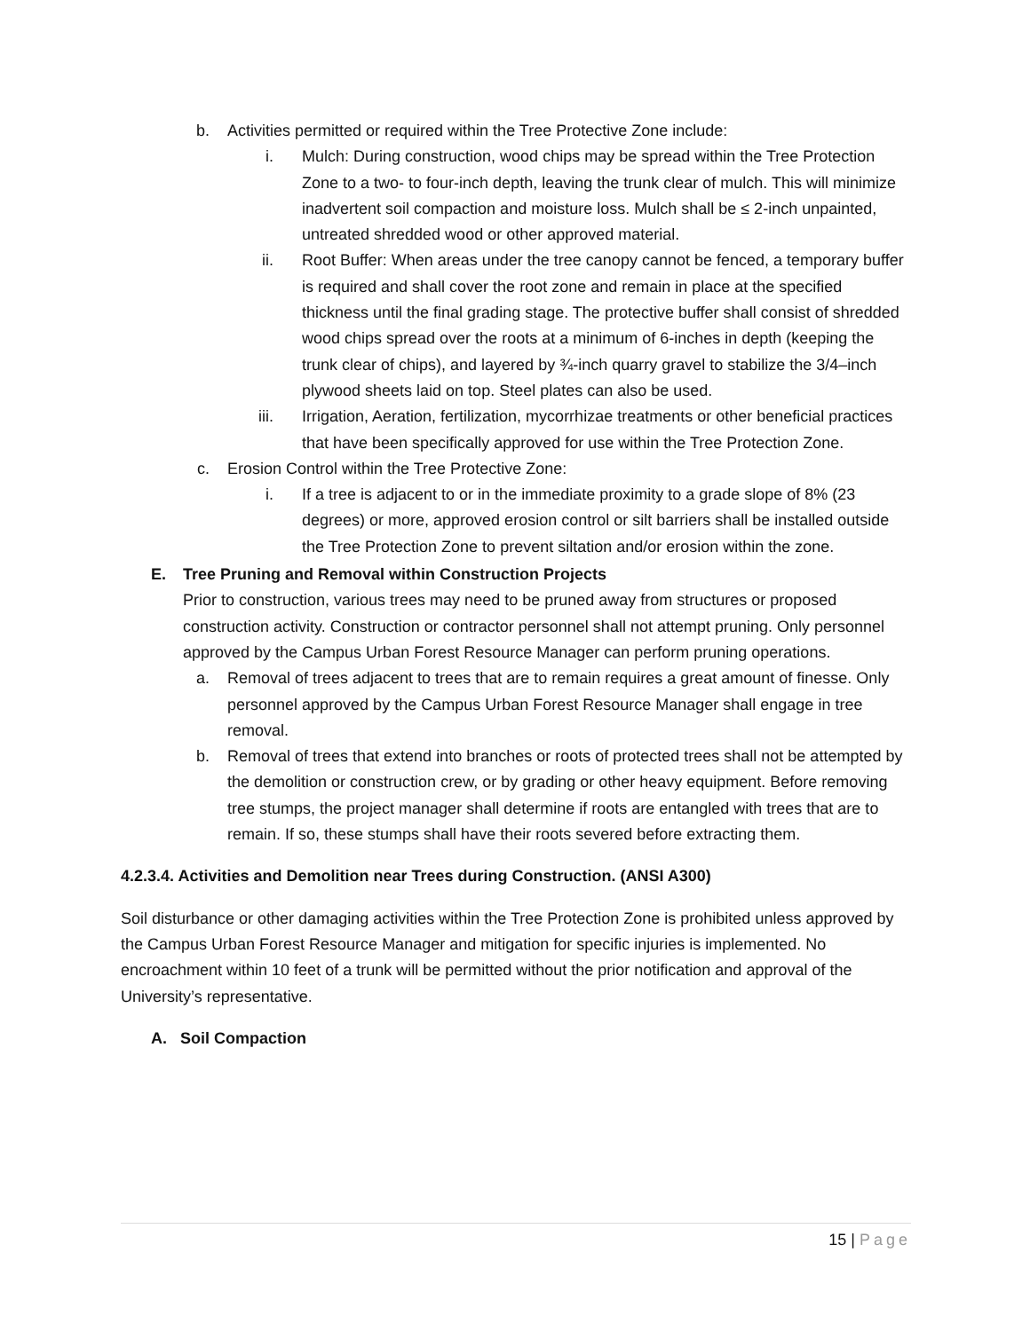b. Activities permitted or required within the Tree Protective Zone include:
i. Mulch: During construction, wood chips may be spread within the Tree Protection Zone to a two- to four-inch depth, leaving the trunk clear of mulch. This will minimize inadvertent soil compaction and moisture loss. Mulch shall be ≤ 2-inch unpainted, untreated shredded wood or other approved material.
ii. Root Buffer: When areas under the tree canopy cannot be fenced, a temporary buffer is required and shall cover the root zone and remain in place at the specified thickness until the final grading stage. The protective buffer shall consist of shredded wood chips spread over the roots at a minimum of 6-inches in depth (keeping the trunk clear of chips), and layered by ¾-inch quarry gravel to stabilize the 3/4–inch plywood sheets laid on top. Steel plates can also be used.
iii. Irrigation, Aeration, fertilization, mycorrhizae treatments or other beneficial practices that have been specifically approved for use within the Tree Protection Zone.
c. Erosion Control within the Tree Protective Zone:
i. If a tree is adjacent to or in the immediate proximity to a grade slope of 8% (23 degrees) or more, approved erosion control or silt barriers shall be installed outside the Tree Protection Zone to prevent siltation and/or erosion within the zone.
E. Tree Pruning and Removal within Construction Projects
Prior to construction, various trees may need to be pruned away from structures or proposed construction activity. Construction or contractor personnel shall not attempt pruning. Only personnel approved by the Campus Urban Forest Resource Manager can perform pruning operations.
a. Removal of trees adjacent to trees that are to remain requires a great amount of finesse. Only personnel approved by the Campus Urban Forest Resource Manager shall engage in tree removal.
b. Removal of trees that extend into branches or roots of protected trees shall not be attempted by the demolition or construction crew, or by grading or other heavy equipment. Before removing tree stumps, the project manager shall determine if roots are entangled with trees that are to remain. If so, these stumps shall have their roots severed before extracting them.
4.2.3.4. Activities and Demolition near Trees during Construction. (ANSI A300)
Soil disturbance or other damaging activities within the Tree Protection Zone is prohibited unless approved by the Campus Urban Forest Resource Manager and mitigation for specific injuries is implemented. No encroachment within 10 feet of a trunk will be permitted without the prior notification and approval of the University’s representative.
A. Soil Compaction
15 | Page